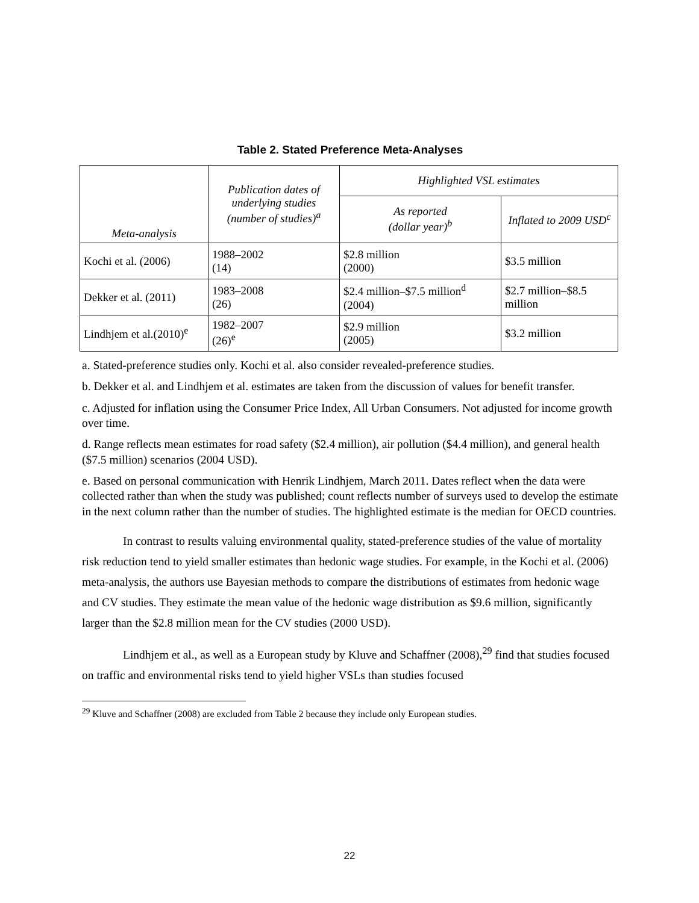Table 2. Stated Preference Meta-Analyses
| Meta-analysis | Publication dates of underlying studies (number of studies)<sup>a</sup> | Highlighted VSL estimates | |
| --- | --- | --- | --- |
| | | As reported (dollar year)<sup>b</sup> | Inflated to 2009 USD<sup>c</sup> |
| Kochi et al. (2006) | 1988–2002 (14) | $2.8 million (2000) | $3.5 million |
| Dekker et al. (2011) | 1983–2008 (26) | $2.4 million–$7.5 million<sup>d</sup> (2004) | $2.7 million–$8.5 million |
| Lindhjem et al.(2010)<sup>e</sup> | 1982–2007 (26)<sup>e</sup> | $2.9 million (2005) | $3.2 million |
a. Stated-preference studies only. Kochi et al. also consider revealed-preference studies.
b. Dekker et al. and Lindhjem et al. estimates are taken from the discussion of values for benefit transfer.
c. Adjusted for inflation using the Consumer Price Index, All Urban Consumers. Not adjusted for income growth over time.
d. Range reflects mean estimates for road safety ($2.4 million), air pollution ($4.4 million), and general health ($7.5 million) scenarios (2004 USD).
e. Based on personal communication with Henrik Lindhjem, March 2011. Dates reflect when the data were collected rather than when the study was published; count reflects number of surveys used to develop the estimate in the next column rather than the number of studies. The highlighted estimate is the median for OECD countries.
In contrast to results valuing environmental quality, stated-preference studies of the value of mortality risk reduction tend to yield smaller estimates than hedonic wage studies. For example, in the Kochi et al. (2006) meta-analysis, the authors use Bayesian methods to compare the distributions of estimates from hedonic wage and CV studies. They estimate the mean value of the hedonic wage distribution as $9.6 million, significantly larger than the $2.8 million mean for the CV studies (2000 USD).
Lindhjem et al., as well as a European study by Kluve and Schaffner (2008),<sup>29</sup> find that studies focused on traffic and environmental risks tend to yield higher VSLs than studies focused
<sup>29</sup> Kluve and Schaffner (2008) are excluded from Table 2 because they include only European studies.
22